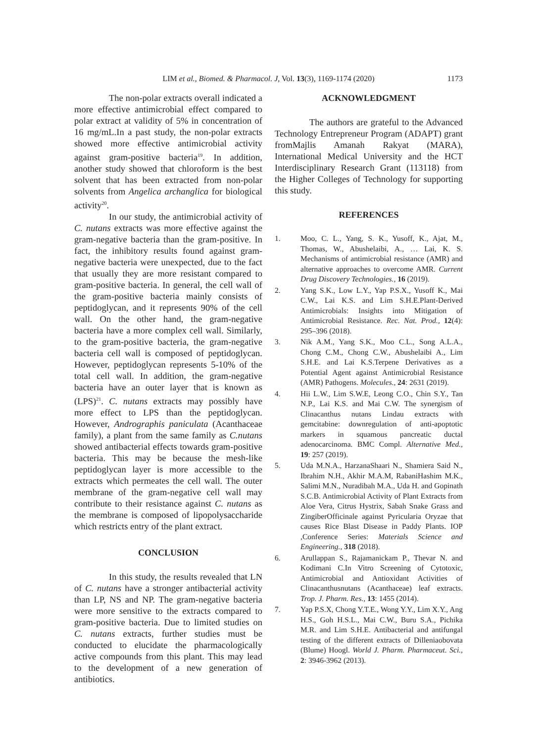LIM et al., Biomed. & Pharmacol. J, Vol. 13(3), 1169-1174 (2020)
1173
The non-polar extracts overall indicated a more effective antimicrobial effect compared to polar extract at validity of 5% in concentration of 16 mg/mL.In a past study, the non-polar extracts showed more effective antimicrobial activity against gram-positive bacteria<sup>19</sup>. In addition, another study showed that chloroform is the best solvent that has been extracted from non-polar solvents from Angelica archanglica for biological activity<sup>20</sup>.
In our study, the antimicrobial activity of C. nutans extracts was more effective against the gram-negative bacteria than the gram-positive. In fact, the inhibitory results found against gram-negative bacteria were unexpected, due to the fact that usually they are more resistant compared to gram-positive bacteria. In general, the cell wall of the gram-positive bacteria mainly consists of peptidoglycan, and it represents 90% of the cell wall. On the other hand, the gram-negative bacteria have a more complex cell wall. Similarly, to the gram-positive bacteria, the gram-negative bacteria cell wall is composed of peptidoglycan. However, peptidoglycan represents 5-10% of the total cell wall. In addition, the gram-negative bacteria have an outer layer that is known as (LPS)<sup>21</sup>. C. nutans extracts may possibly have more effect to LPS than the peptidoglycan. However, Andrographis paniculata (Acanthaceae family), a plant from the same family as C.nutans showed antibacterial effects towards gram-positive bacteria. This may be because the mesh-like peptidoglycan layer is more accessible to the extracts which permeates the cell wall. The outer membrane of the gram-negative cell wall may contribute to their resistance against C. nutans as the membrane is composed of lipopolysaccharide which restricts entry of the plant extract.
CONCLUSION
In this study, the results revealed that LN of C. nutans have a stronger antibacterial activity than LP, NS and NP. The gram-negative bacteria were more sensitive to the extracts compared to gram-positive bacteria. Due to limited studies on C. nutans extracts, further studies must be conducted to elucidate the pharmacologically active compounds from this plant. This may lead to the development of a new generation of antibiotics.
ACKNOWLEDGMENT
The authors are grateful to the Advanced Technology Entrepreneur Program (ADAPT) grant fromMajlis Amanah Rakyat (MARA), International Medical University and the HCT Interdisciplinary Research Grant (113118) from the Higher Colleges of Technology for supporting this study.
REFERENCES
1. Moo, C. L., Yang, S. K., Yusoff, K., Ajat, M., Thomas, W., Abushelaibi, A., … Lai, K. S. Mechanisms of antimicrobial resistance (AMR) and alternative approaches to overcome AMR. Current Drug Discovery Technologies., 16 (2019).
2. Yang S.K., Low L.Y., Yap P.S.X., Yusoff K., Mai C.W., Lai K.S. and Lim S.H.E.Plant-Derived Antimicrobials: Insights into Mitigation of Antimicrobial Resistance. Rec. Nat. Prod., 12(4): 295–396 (2018).
3. Nik A.M., Yang S.K., Moo C.L., Song A.L.A., Chong C.M., Chong C.W., Abushelaibi A., Lim S.H.E. and Lai K.S.Terpene Derivatives as a Potential Agent against Antimicrobial Resistance (AMR) Pathogens. Molecules., 24: 2631 (2019).
4. Hii L.W., Lim S.W.E, Leong C.O., Chin S.Y., Tan N.P., Lai K.S. and Mai C.W. The synergism of Clinacanthus nutans Lindau extracts with gemcitabine: downregulation of anti-apoptotic markers in squamous pancreatic ductal adenocarcinoma. BMC Compl. Alternative Med., 19: 257 (2019).
5. Uda M.N.A., HarzanaShaari N., Shamiera Said N., Ibrahim N.H., Akhir M.A.M, RabaniHashim M.K., Salimi M.N., Nuradibah M.A., Uda H. and Gopinath S.C.B. Antimicrobial Activity of Plant Extracts from Aloe Vera, Citrus Hystrix, Sabah Snake Grass and ZingiberOfficinale against Pyricularia Oryzae that causes Rice Blast Disease in Paddy Plants. IOP ,Conference Series: Materials Science and Engineering., 318 (2018).
6. Arullappan S., Rajamanickam P., Thevar N. and Kodimani C.In Vitro Screening of Cytotoxic, Antimicrobial and Antioxidant Activities of Clinacanthusnutans (Acanthaceae) leaf extracts. Trop. J. Pharm. Res., 13: 1455 (2014).
7. Yap P.S.X, Chong Y.T.E., Wong Y.Y., Lim X.Y., Ang H.S., Goh H.S.L., Mai C.W., Buru S.A., Pichika M.R. and Lim S.H.E. Antibacterial and antifungal testing of the different extracts of Dilleniaobovata (Blume) Hoogl. World J. Pharm. Pharmaceut. Sci., 2: 3946-3962 (2013).